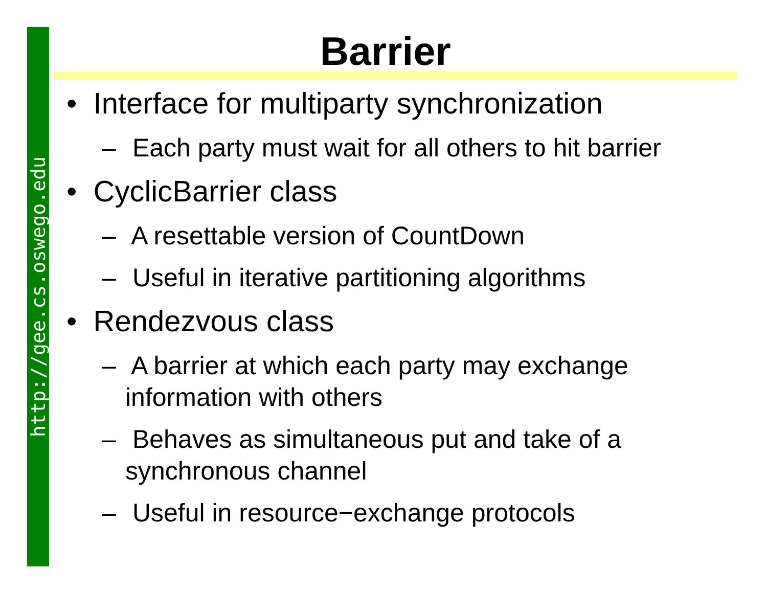http://gee.cs.oswego.edu
Barrier
• Interface for multiparty synchronization
– Each party must wait for all others to hit barrier
• CyclicBarrier class
– A resettable version of CountDown
– Useful in iterative partitioning algorithms
• Rendezvous class
– A barrier at which each party may exchange
information with others
– Behaves as simultaneous put and take of a
synchronous channel
– Useful in resource−exchange protocols